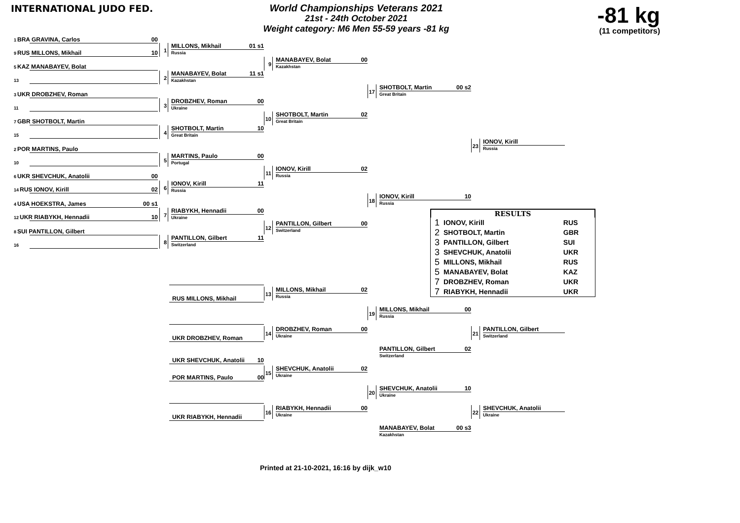INTERNATIONAL JUDO FED.
World Championships Veterans 2021
21st - 24th October 2021
Weight category: M6 Men 55-59 years -81 kg
-81 kg
(11 competitors)
1 BRA GRAVINA, Carlos 00
9 RUS MILLONS, Mikhail 10
5 KAZ MANABAYEV, Bolat
13
3 UKR DROBZHEV, Roman
11
7 GBR SHOTBOLT, Martin
15
2 POR MARTINS, Paulo
10
6 UKR SHEVCHUK, Anatolii 00
14 RUS IONOV, Kirill 02
4 USA HOEKSTRA, James 00 s1
12 UKR RIABYKH, Hennadii 10
8 SUI PANTILLON, Gilbert
16
1
MILLONS, Mikhail 01 s1
Russia
2
MANABAYEV, Bolat 11 s1
Kazakhstan
3
DROBZHEV, Roman 00
Ukraine
4
SHOTBOLT, Martin 10
Great Britain
5
MARTINS, Paulo 00
Portugal
6
IONOV, Kirill 11
Russia
7
RIABYKH, Hennadii 00
Ukraine
8
PANTILLON, Gilbert 11
Switzerland
9
MANABAYEV, Bolat 00
Kazakhstan
10
SHOTBOLT, Martin 02
Great Britain
11
IONOV, Kirill 02
Russia
12
PANTILLON, Gilbert 00
Switzerland
17
SHOTBOLT, Martin 00 s2
Great Britain
18
IONOV, Kirill 10
Russia
RESULTS
| 1 | IONOV, Kirill | RUS |
| 2 | SHOTBOLT, Martin | GBR |
| 3 | PANTILLON, Gilbert | SUI |
| 3 | SHEVCHUK, Anatolii | UKR |
| 5 | MILLONS, Mikhail | RUS |
| 5 | MANABAYEV, Bolat | KAZ |
| 7 | DROBZHEV, Roman | UKR |
| 7 | RIABYKH, Hennadii | UKR |
23
IONOV, Kirill
Russia
RUS MILLONS, Mikhail
UKR DROBZHEV, Roman
UKR SHEVCHUK, Anatolii 10
POR MARTINS, Paulo 00
UKR RIABYKH, Hennadii
13
MILLONS, Mikhail 02
Russia
14
DROBZHEV, Roman 00
Ukraine
15
SHEVCHUK, Anatolii 02
Ukraine
16
RIABYKH, Hennadii 00
Ukraine
19
MILLONS, Mikhail 00
Russia
PANTILLON, Gilbert 02
Switzerland
20
SHEVCHUK, Anatolii 10
Ukraine
MANABAYEV, Bolat 00 s3
Kazakhstan
21
PANTILLON, Gilbert
Switzerland
22
SHEVCHUK, Anatolii
Ukraine
Printed at 21-10-2021, 16:16 by dijk_w10